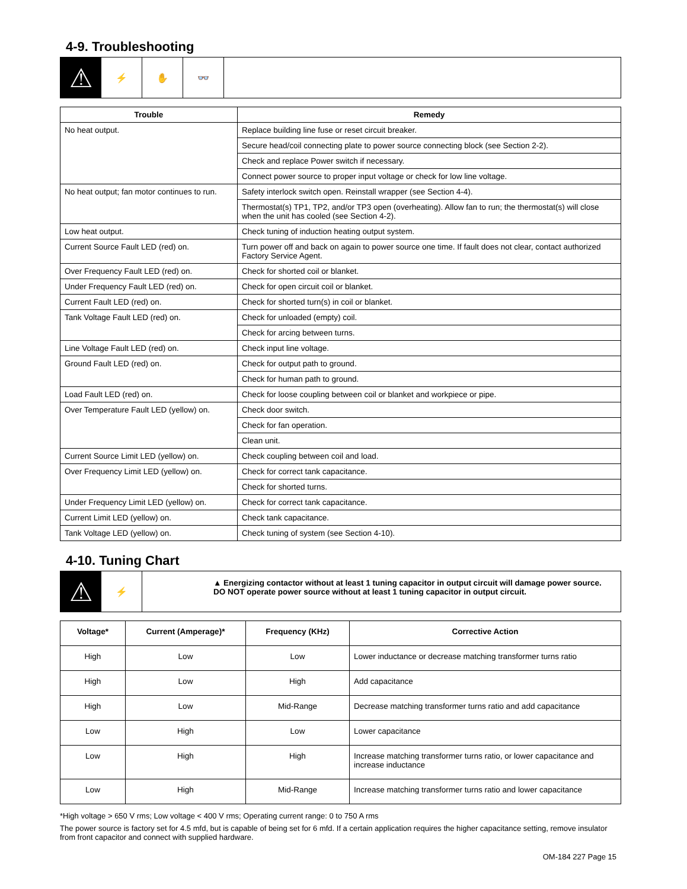4-9. Troubleshooting
⚠
⚡ ✋ 👓
| Trouble | Remedy |
| --- | --- |
| No heat output. | Replace building line fuse or reset circuit breaker. |
| | Secure head/coil connecting plate to power source connecting block (see Section 2-2). |
| | Check and replace Power switch if necessary. |
| | Connect power source to proper input voltage or check for low line voltage. |
| No heat output; fan motor continues to run. | Safety interlock switch open. Reinstall wrapper (see Section 4-4). |
| | Thermostat(s) TP1, TP2, and/or TP3 open (overheating). Allow fan to run; the thermostat(s) will close when the unit has cooled (see Section 4-2). |
| Low heat output. | Check tuning of induction heating output system. |
| Current Source Fault LED (red) on. | Turn power off and back on again to power source one time. If fault does not clear, contact authorized Factory Service Agent. |
| Over Frequency Fault LED (red) on. | Check for shorted coil or blanket. |
| Under Frequency Fault LED (red) on. | Check for open circuit coil or blanket. |
| Current Fault LED (red) on. | Check for shorted turn(s) in coil or blanket. |
| Tank Voltage Fault LED (red) on. | Check for unloaded (empty) coil. |
| | Check for arcing between turns. |
| Line Voltage Fault LED (red) on. | Check input line voltage. |
| Ground Fault LED (red) on. | Check for output path to ground. |
| | Check for human path to ground. |
| Load Fault LED (red) on. | Check for loose coupling between coil or blanket and workpiece or pipe. |
| Over Temperature Fault LED (yellow) on. | Check door switch. |
| | Check for fan operation. |
| | Clean unit. |
| Current Source Limit LED (yellow) on. | Check coupling between coil and load. |
| Over Frequency Limit LED (yellow) on. | Check for correct tank capacitance. |
| | Check for shorted turns. |
| Under Frequency Limit LED (yellow) on. | Check for correct tank capacitance. |
| Current Limit LED (yellow) on. | Check tank capacitance. |
| Tank Voltage LED (yellow) on. | Check tuning of system (see Section 4-10). |
4-10. Tuning Chart
⚠
⚡
▲ Energizing contactor without at least 1 tuning capacitor in output circuit will damage power source.
DO NOT operate power source without at least 1 tuning capacitor in output circuit.
| Voltage* | Current (Amperage)* | Frequency (KHz) | Corrective Action |
| --- | --- | --- | --- |
| High | Low | Low | Lower inductance or decrease matching transformer turns ratio |
| High | Low | High | Add capacitance |
| High | Low | Mid-Range | Decrease matching transformer turns ratio and add capacitance |
| Low | High | Low | Lower capacitance |
| Low | High | High | Increase matching transformer turns ratio, or lower capacitance and increase inductance |
| Low | High | Mid-Range | Increase matching transformer turns ratio and lower capacitance |
*High voltage > 650 V rms; Low voltage < 400 V rms; Operating current range: 0 to 750 A rms
The power source is factory set for 4.5 mfd, but is capable of being set for 6 mfd. If a certain application requires the higher capacitance setting, remove insulator from front capacitor and connect with supplied hardware.
OM-184 227 Page 15